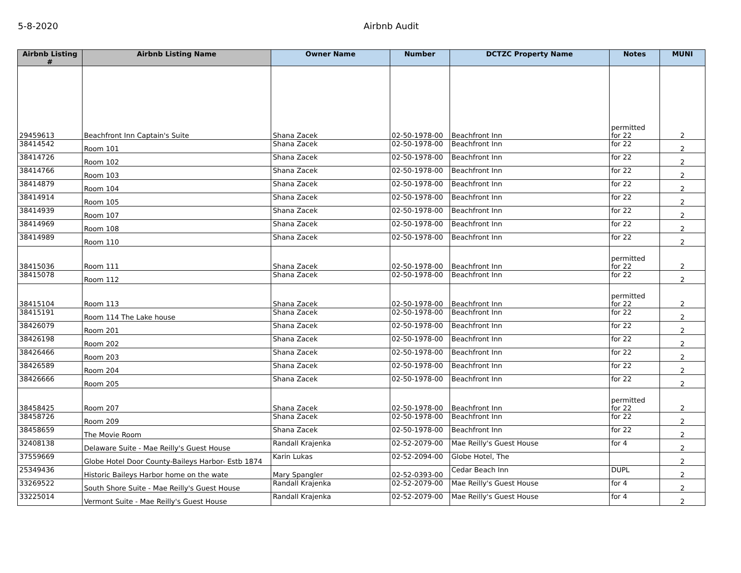5-8-2020 Airbnb Audit
| Airbnb Listing # | Airbnb Listing Name | Owner Name | Number | DCTZC Property Name | Notes | MUNI |
| --- | --- | --- | --- | --- | --- | --- |
| 29459613 | Beachfront Inn Captain's Suite | Shana Zacek | 02-50-1978-00 | Beachfront Inn | permitted for 22 | 2 |
| 38414542 | Room 101 | Shana Zacek | 02-50-1978-00 | Beachfront Inn | for 22 | 2 |
| 38414726 | Room 102 | Shana Zacek | 02-50-1978-00 | Beachfront Inn | for 22 | 2 |
| 38414766 | Room 103 | Shana Zacek | 02-50-1978-00 | Beachfront Inn | for 22 | 2 |
| 38414879 | Room 104 | Shana Zacek | 02-50-1978-00 | Beachfront Inn | for 22 | 2 |
| 38414914 | Room 105 | Shana Zacek | 02-50-1978-00 | Beachfront Inn | for 22 | 2 |
| 38414939 | Room 107 | Shana Zacek | 02-50-1978-00 | Beachfront Inn | for 22 | 2 |
| 38414969 | Room 108 | Shana Zacek | 02-50-1978-00 | Beachfront Inn | for 22 | 2 |
| 38414989 | Room 110 | Shana Zacek | 02-50-1978-00 | Beachfront Inn | for 22 | 2 |
| 38415036 | Room 111 | Shana Zacek | 02-50-1978-00 | Beachfront Inn | permitted for 22 | 2 |
| 38415078 | Room 112 | Shana Zacek | 02-50-1978-00 | Beachfront Inn | for 22 | 2 |
| 38415104 | Room 113 | Shana Zacek | 02-50-1978-00 | Beachfront Inn | permitted for 22 | 2 |
| 38415191 | Room 114 The Lake house | Shana Zacek | 02-50-1978-00 | Beachfront Inn | for 22 | 2 |
| 38426079 | Room 201 | Shana Zacek | 02-50-1978-00 | Beachfront Inn | for 22 | 2 |
| 38426198 | Room 202 | Shana Zacek | 02-50-1978-00 | Beachfront Inn | for 22 | 2 |
| 38426466 | Room 203 | Shana Zacek | 02-50-1978-00 | Beachfront Inn | for 22 | 2 |
| 38426589 | Room 204 | Shana Zacek | 02-50-1978-00 | Beachfront Inn | for 22 | 2 |
| 38426666 | Room 205 | Shana Zacek | 02-50-1978-00 | Beachfront Inn | for 22 | 2 |
| 38458425 | Room 207 | Shana Zacek | 02-50-1978-00 | Beachfront Inn | permitted for 22 | 2 |
| 38458726 | Room 209 | Shana Zacek | 02-50-1978-00 | Beachfront Inn | for 22 | 2 |
| 38458659 | The Movie Room | Shana Zacek | 02-50-1978-00 | Beachfront Inn | for 22 | 2 |
| 32408138 | Delaware Suite - Mae Reilly's Guest House | Randall Krajenka | 02-52-2079-00 | Mae Reilly's Guest House | for 4 | 2 |
| 37559669 | Globe Hotel Door County-Baileys Harbor- Estb 1874 | Karin Lukas | 02-52-2094-00 | Globe Hotel, The | | 2 |
| 25349436 | Historic Baileys Harbor home on the wate | Mary Spangler | 02-52-0393-00 | Cedar Beach Inn | DUPL | 2 |
| 33269522 | South Shore Suite - Mae Reilly's Guest House | Randall Krajenka | 02-52-2079-00 | Mae Reilly's Guest House | for 4 | 2 |
| 33225014 | Vermont Suite - Mae Reilly's Guest House | Randall Krajenka | 02-52-2079-00 | Mae Reilly's Guest House | for 4 | 2 |